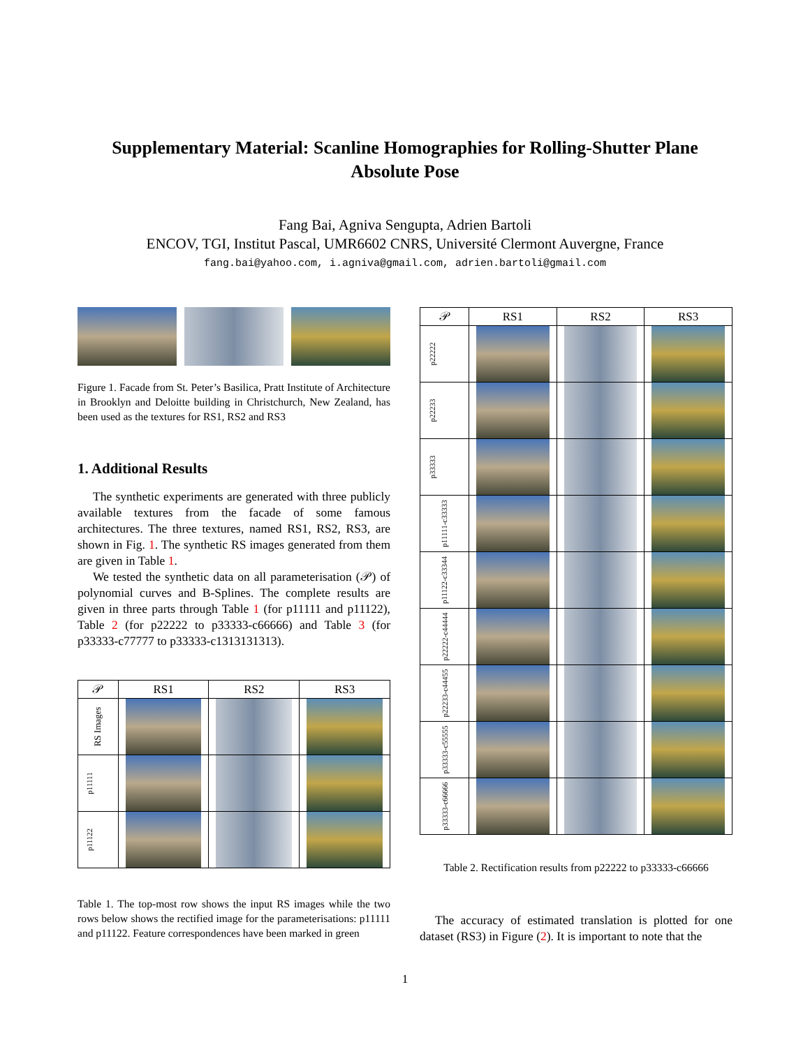Supplementary Material: Scanline Homographies for Rolling-Shutter Plane Absolute Pose
Fang Bai, Agniva Sengupta, Adrien Bartoli
ENCOV, TGI, Institut Pascal, UMR6602 CNRS, Université Clermont Auvergne, France
fang.bai@yahoo.com, i.agniva@gmail.com, adrien.bartoli@gmail.com
Figure 1. Facade from St. Peter’s Basilica, Pratt Institute of Architecture in Brooklyn and Deloitte building in Christchurch, New Zealand, has been used as the textures for RS1, RS2 and RS3
1. Additional Results
The synthetic experiments are generated with three publicly available textures from the facade of some famous architectures. The three textures, named RS1, RS2, RS3, are shown in Fig. 1. The synthetic RS images generated from them are given in Table 1.
We tested the synthetic data on all parameterisation (𝒫) of polynomial curves and B-Splines. The complete results are given in three parts through Table 1 (for p11111 and p11122), Table 2 (for p22222 to p33333-c66666) and Table 3 (for p33333-c77777 to p33333-c1313131313).
| 𝒫 | RS1 | RS2 | RS3 |
| --- | --- | --- | --- |
| RS Images | | | |
| p11111 | | | |
| p11122 | | | |
Table 1. The top-most row shows the input RS images while the two rows below shows the rectified image for the parameterisations: p11111 and p11122. Feature correspondences have been marked in green
| 𝒫 | RS1 | RS2 | RS3 |
| --- | --- | --- | --- |
| p22222 | | | |
| p22233 | | | |
| p33333 | | | |
| p11111-c33333 | | | |
| p11122-c33344 | | | |
| p22222-c44444 | | | |
| p22233-c44455 | | | |
| p33333-c55555 | | | |
| p33333-c66666 | | | |
Table 2. Rectification results from p22222 to p33333-c66666
The accuracy of estimated translation is plotted for one dataset (RS3) in Figure (2). It is important to note that the
1